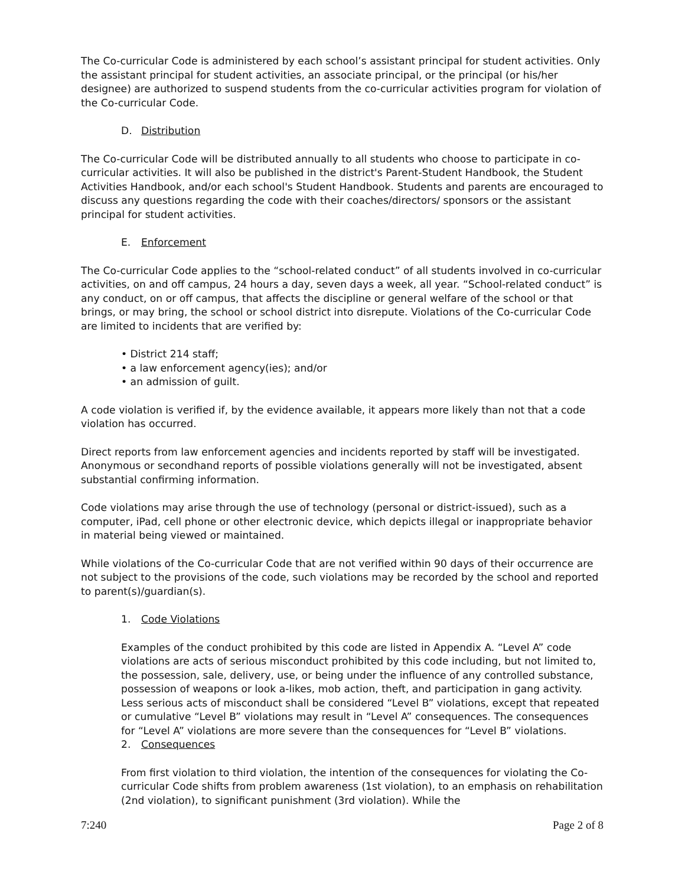The Co-curricular Code is administered by each school’s assistant principal for student activities. Only the assistant principal for student activities, an associate principal, or the principal (or his/her designee) are authorized to suspend students from the co-curricular activities program for violation of the Co-curricular Code.
D. Distribution
The Co-curricular Code will be distributed annually to all students who choose to participate in co-curricular activities. It will also be published in the district's Parent-Student Handbook, the Student Activities Handbook, and/or each school's Student Handbook. Students and parents are encouraged to discuss any questions regarding the code with their coaches/directors/ sponsors or the assistant principal for student activities.
E. Enforcement
The Co-curricular Code applies to the “school-related conduct” of all students involved in co-curricular activities, on and off campus, 24 hours a day, seven days a week, all year. “School-related conduct” is any conduct, on or off campus, that affects the discipline or general welfare of the school or that brings, or may bring, the school or school district into disrepute. Violations of the Co-curricular Code are limited to incidents that are verified by:
• District 214 staff;
• a law enforcement agency(ies); and/or
• an admission of guilt.
A code violation is verified if, by the evidence available, it appears more likely than not that a code violation has occurred.
Direct reports from law enforcement agencies and incidents reported by staff will be investigated. Anonymous or secondhand reports of possible violations generally will not be investigated, absent substantial confirming information.
Code violations may arise through the use of technology (personal or district-issued), such as a computer, iPad, cell phone or other electronic device, which depicts illegal or inappropriate behavior in material being viewed or maintained.
While violations of the Co-curricular Code that are not verified within 90 days of their occurrence are not subject to the provisions of the code, such violations may be recorded by the school and reported to parent(s)/guardian(s).
1. Code Violations
Examples of the conduct prohibited by this code are listed in Appendix A. “Level A” code violations are acts of serious misconduct prohibited by this code including, but not limited to, the possession, sale, delivery, use, or being under the influence of any controlled substance, possession of weapons or look a-likes, mob action, theft, and participation in gang activity. Less serious acts of misconduct shall be considered “Level B” violations, except that repeated or cumulative “Level B” violations may result in “Level A” consequences. The consequences for “Level A” violations are more severe than the consequences for “Level B” violations.
2. Consequences
From first violation to third violation, the intention of the consequences for violating the Co-curricular Code shifts from problem awareness (1st violation), to an emphasis on rehabilitation (2nd violation), to significant punishment (3rd violation). While the
7:240 Page 2 of 8